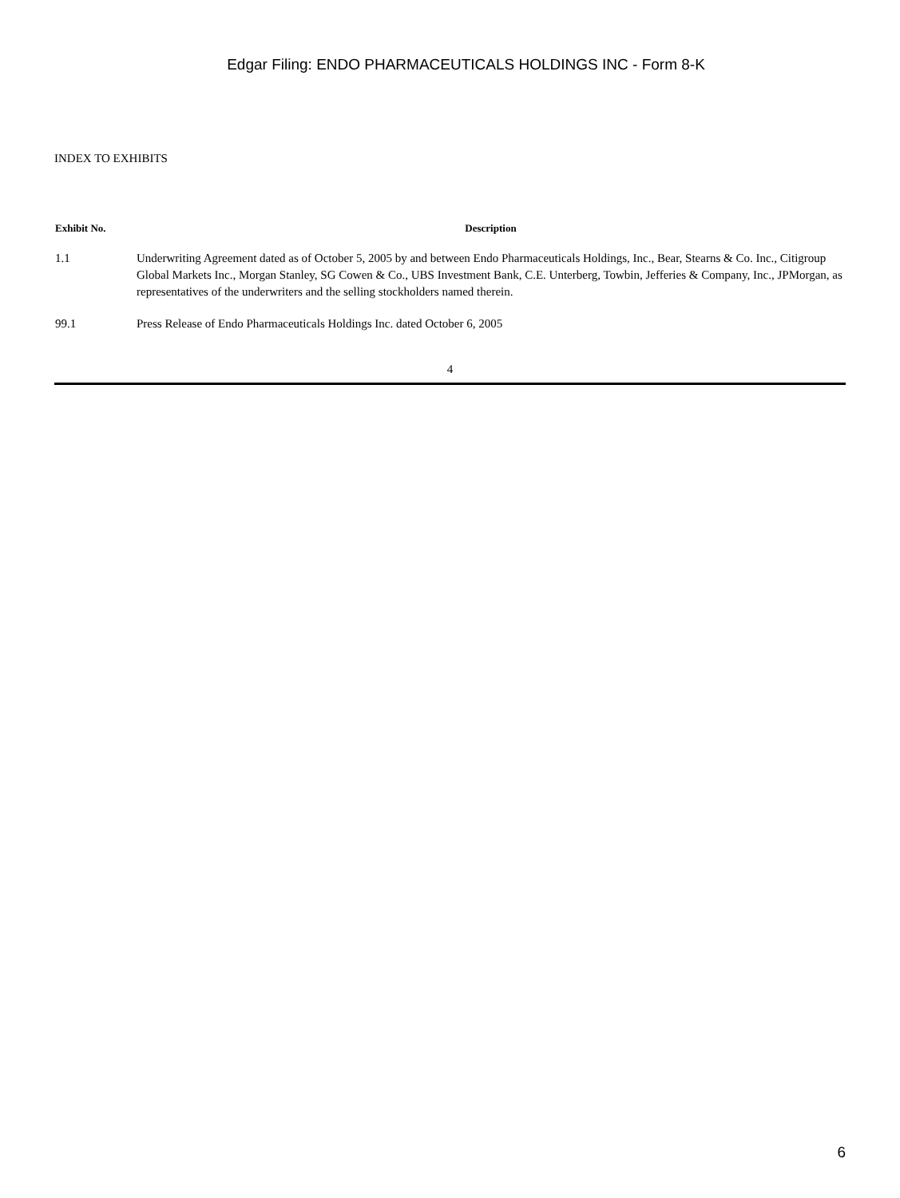Edgar Filing: ENDO PHARMACEUTICALS HOLDINGS INC - Form 8-K
INDEX TO EXHIBITS
| Exhibit No. | Description |
| --- | --- |
| 1.1 | Underwriting Agreement dated as of October 5, 2005 by and between Endo Pharmaceuticals Holdings, Inc., Bear, Stearns & Co. Inc., Citigroup Global Markets Inc., Morgan Stanley, SG Cowen & Co., UBS Investment Bank, C.E. Unterberg, Towbin, Jefferies & Company, Inc., JPMorgan, as representatives of the underwriters and the selling stockholders named therein. |
| 99.1 | Press Release of Endo Pharmaceuticals Holdings Inc. dated October 6, 2005 |
4
6